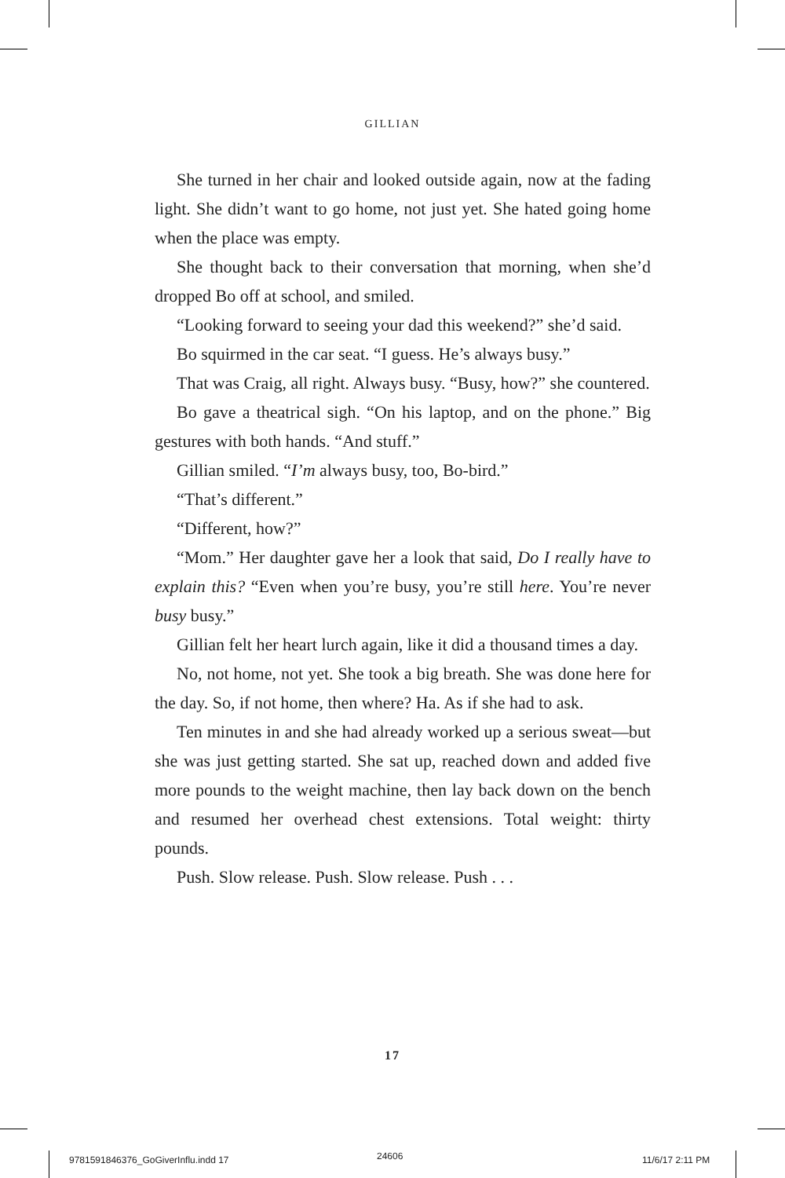GILLIAN
She turned in her chair and looked outside again, now at the fading light. She didn’t want to go home, not just yet. She hated going home when the place was empty.
She thought back to their conversation that morning, when she’d dropped Bo off at school, and smiled.
“Looking forward to seeing your dad this weekend?” she’d said.
Bo squirmed in the car seat. “I guess. He’s always busy.”
That was Craig, all right. Always busy. “Busy, how?” she countered.
Bo gave a theatrical sigh. “On his laptop, and on the phone.” Big gestures with both hands. “And stuff.”
Gillian smiled. “I’m always busy, too, Bo-bird.”
“That’s different.”
“Different, how?”
“Mom.” Her daughter gave her a look that said, Do I really have to explain this? “Even when you’re busy, you’re still here. You’re never busy busy.”
Gillian felt her heart lurch again, like it did a thousand times a day.
No, not home, not yet. She took a big breath. She was done here for the day. So, if not home, then where? Ha. As if she had to ask.
Ten minutes in and she had already worked up a serious sweat—but she was just getting started. She sat up, reached down and added five more pounds to the weight machine, then lay back down on the bench and resumed her overhead chest extensions. Total weight: thirty pounds.
Push. Slow release. Push. Slow release. Push . . .
17
9781591846376_GoGiverInflu.indd 17
24606 11/6/17 2:11 PM